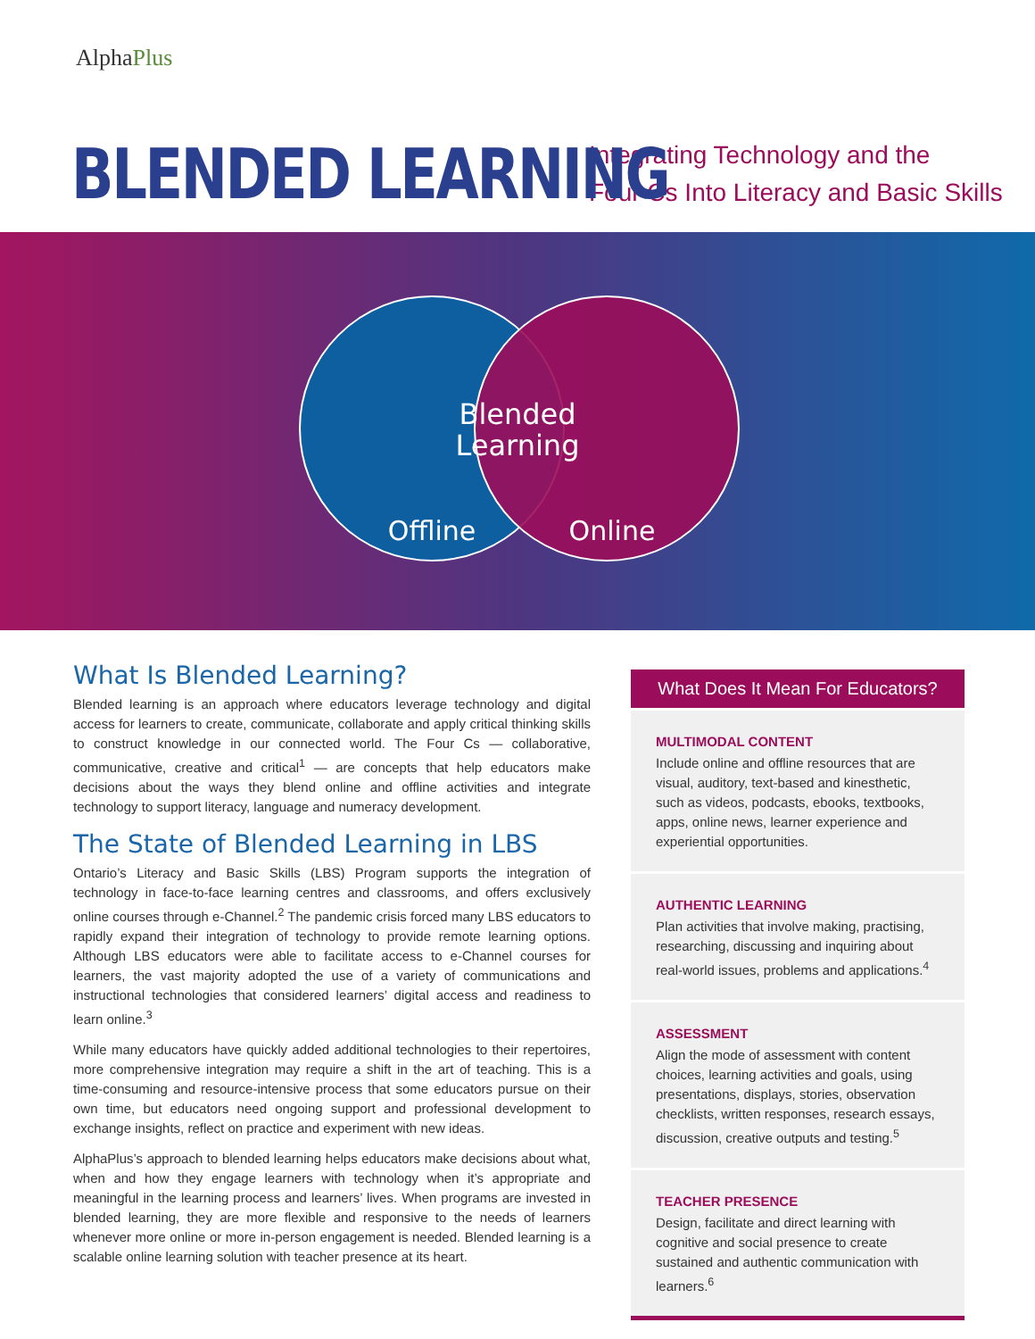AlphaPlus
BLENDED LEARNING
Integrating Technology and the
Four Cs Into Literacy and Basic Skills
Blended
Learning
Offline
Online
What Is Blended Learning?
Blended learning is an approach where educators leverage technology and digital access for learners to create, communicate, collaborate and apply critical thinking skills to construct knowledge in our connected world. The Four Cs — collaborative, communicative, creative and critical<sup>1</sup> — are concepts that help educators make decisions about the ways they blend online and offline activities and integrate technology to support literacy, language and numeracy development.
The State of Blended Learning in LBS
Ontario’s Literacy and Basic Skills (LBS) Program supports the integration of technology in face-to-face learning centres and classrooms, and offers exclusively online courses through e-Channel.<sup>2</sup> The pandemic crisis forced many LBS educators to rapidly expand their integration of technology to provide remote learning options. Although LBS educators were able to facilitate access to e-Channel courses for learners, the vast majority adopted the use of a variety of communications and instructional technologies that considered learners’ digital access and readiness to learn online.<sup>3</sup>
While many educators have quickly added additional technologies to their repertoires, more comprehensive integration may require a shift in the art of teaching. This is a time-consuming and resource-intensive process that some educators pursue on their own time, but educators need ongoing support and professional development to exchange insights, reflect on practice and experiment with new ideas.
AlphaPlus’s approach to blended learning helps educators make decisions about what, when and how they engage learners with technology when it’s appropriate and meaningful in the learning process and learners’ lives. When programs are invested in blended learning, they are more flexible and responsive to the needs of learners whenever more online or more in-person engagement is needed. Blended learning is a scalable online learning solution with teacher presence at its heart.
What Does It Mean For Educators?
MULTIMODAL CONTENT
Include online and offline resources that are visual, auditory, text-based and kinesthetic, such as videos, podcasts, ebooks, textbooks, apps, online news, learner experience and experiential opportunities.
AUTHENTIC LEARNING
Plan activities that involve making, practising, researching, discussing and inquiring about real-world issues, problems and applications.<sup>4</sup>
ASSESSMENT
Align the mode of assessment with content choices, learning activities and goals, using presentations, displays, stories, observation checklists, written responses, research essays, discussion, creative outputs and testing.<sup>5</sup>
TEACHER PRESENCE
Design, facilitate and direct learning with cognitive and social presence to create sustained and authentic communication with learners.<sup>6</sup>